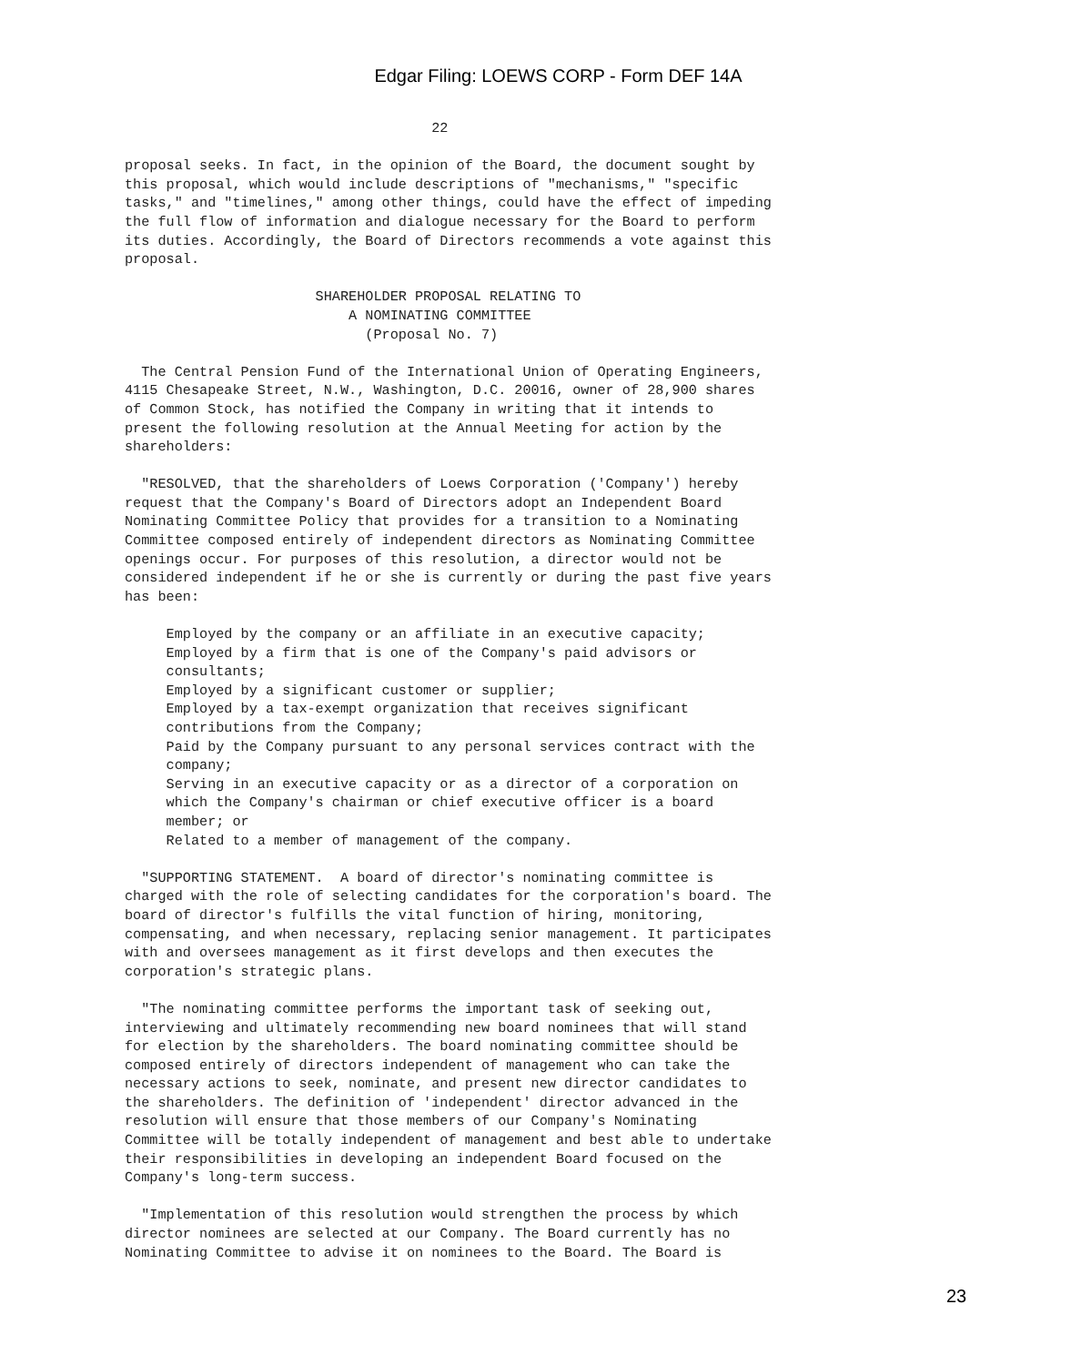Edgar Filing: LOEWS CORP - Form DEF 14A
                                     22

proposal seeks. In fact, in the opinion of the Board, the document sought by
this proposal, which would include descriptions of "mechanisms," "specific
tasks," and "timelines," among other things, could have the effect of impeding
the full flow of information and dialogue necessary for the Board to perform
its duties. Accordingly, the Board of Directors recommends a vote against this
proposal.

                       SHAREHOLDER PROPOSAL RELATING TO
                           A NOMINATING COMMITTEE
                             (Proposal No. 7)

  The Central Pension Fund of the International Union of Operating Engineers,
4115 Chesapeake Street, N.W., Washington, D.C. 20016, owner of 28,900 shares
of Common Stock, has notified the Company in writing that it intends to
present the following resolution at the Annual Meeting for action by the
shareholders:

  "RESOLVED, that the shareholders of Loews Corporation ('Company') hereby
request that the Company's Board of Directors adopt an Independent Board
Nominating Committee Policy that provides for a transition to a Nominating
Committee composed entirely of independent directors as Nominating Committee
openings occur. For purposes of this resolution, a director would not be
considered independent if he or she is currently or during the past five years
has been:

     Employed by the company or an affiliate in an executive capacity;
     Employed by a firm that is one of the Company's paid advisors or
     consultants;
     Employed by a significant customer or supplier;
     Employed by a tax-exempt organization that receives significant
     contributions from the Company;
     Paid by the Company pursuant to any personal services contract with the
     company;
     Serving in an executive capacity or as a director of a corporation on
     which the Company's chairman or chief executive officer is a board
     member; or
     Related to a member of management of the company.

  "SUPPORTING STATEMENT.  A board of director's nominating committee is
charged with the role of selecting candidates for the corporation's board. The
board of director's fulfills the vital function of hiring, monitoring,
compensating, and when necessary, replacing senior management. It participates
with and oversees management as it first develops and then executes the
corporation's strategic plans.

  "The nominating committee performs the important task of seeking out,
interviewing and ultimately recommending new board nominees that will stand
for election by the shareholders. The board nominating committee should be
composed entirely of directors independent of management who can take the
necessary actions to seek, nominate, and present new director candidates to
the shareholders. The definition of 'independent' director advanced in the
resolution will ensure that those members of our Company's Nominating
Committee will be totally independent of management and best able to undertake
their responsibilities in developing an independent Board focused on the
Company's long-term success.

  "Implementation of this resolution would strengthen the process by which
director nominees are selected at our Company. The Board currently has no
Nominating Committee to advise it on nominees to the Board. The Board is
23